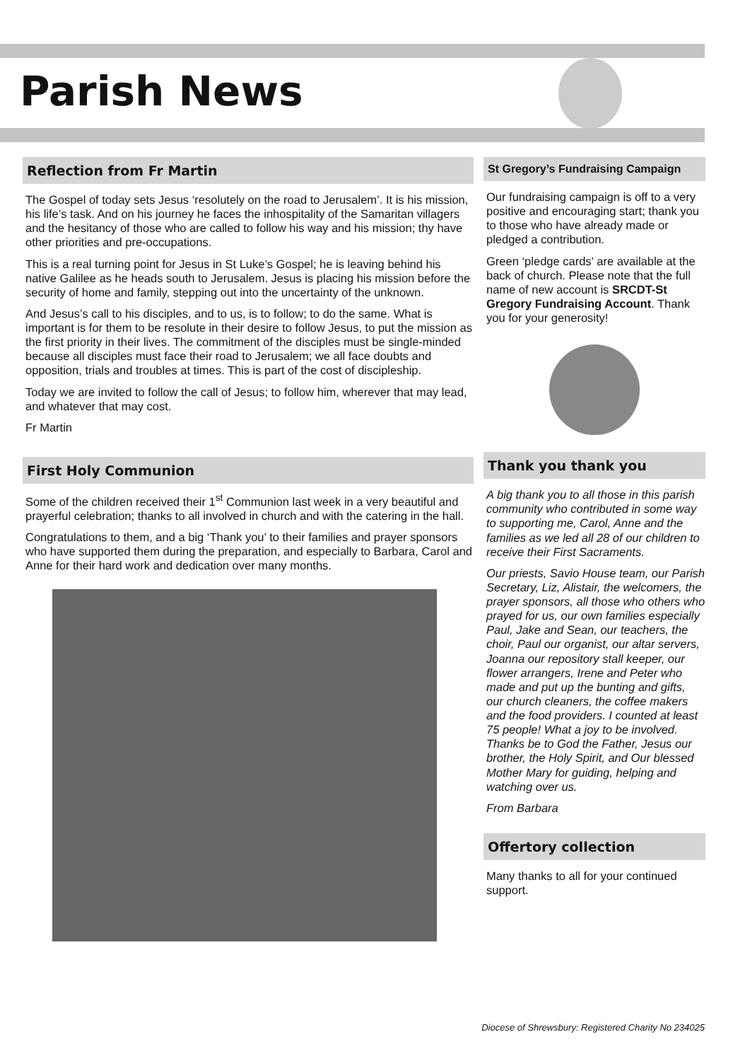Parish News
Reflection from Fr Martin
The Gospel of today sets Jesus ‘resolutely on the road to Jerusalem’. It is his mission, his life’s task. And on his journey he faces the inhospitality of the Samaritan villagers and the hesitancy of those who are called to follow his way and his mission; thy have other priorities and pre-occupations.
This is a real turning point for Jesus in St Luke’s Gospel; he is leaving behind his native Galilee as he heads south to Jerusalem. Jesus is placing his mission before the security of home and family, stepping out into the uncertainty of the unknown.
And Jesus’s call to his disciples, and to us, is to follow; to do the same. What is important is for them to be resolute in their desire to follow Jesus, to put the mission as the first priority in their lives. The commitment of the disciples must be single-minded because all disciples must face their road to Jerusalem; we all face doubts and opposition, trials and troubles at times. This is part of the cost of discipleship.
Today we are invited to follow the call of Jesus; to follow him, wherever that may lead, and whatever that may cost.
Fr Martin
First Holy Communion
Some of the children received their 1<sup>st</sup> Communion last week in a very beautiful and prayerful celebration; thanks to all involved in church and with the catering in the hall.
Congratulations to them, and a big ‘Thank you’ to their families and prayer sponsors who have supported them during the preparation, and especially to Barbara, Carol and Anne for their hard work and dedication over many months.
St Gregory’s Fundraising Campaign
Our fundraising campaign is off to a very positive and encouraging start; thank you to those who have already made or pledged a contribution.
Green ‘pledge cards’ are available at the back of church. Please note that the full name of new account is SRCDT-St Gregory Fundraising Account. Thank you for your generosity!
Thank you thank you
A big thank you to all those in this parish community who contributed in some way to supporting me, Carol, Anne and the families as we led all 28 of our children to receive their First Sacraments.
Our priests, Savio House team, our Parish Secretary, Liz, Alistair, the welcomers, the prayer sponsors, all those who others who prayed for us, our own families especially Paul, Jake and Sean, our teachers, the choir, Paul our organist, our altar servers, Joanna our repository stall keeper, our flower arrangers, Irene and Peter who made and put up the bunting and gifts, our church cleaners, the coffee makers and the food providers. I counted at least 75 people! What a joy to be involved. Thanks be to God the Father, Jesus our brother, the Holy Spirit, and Our blessed Mother Mary for guiding, helping and watching over us.
From Barbara
Offertory collection
Many thanks to all for your continued support.
Diocese of Shrewsbury: Registered Charity No 234025